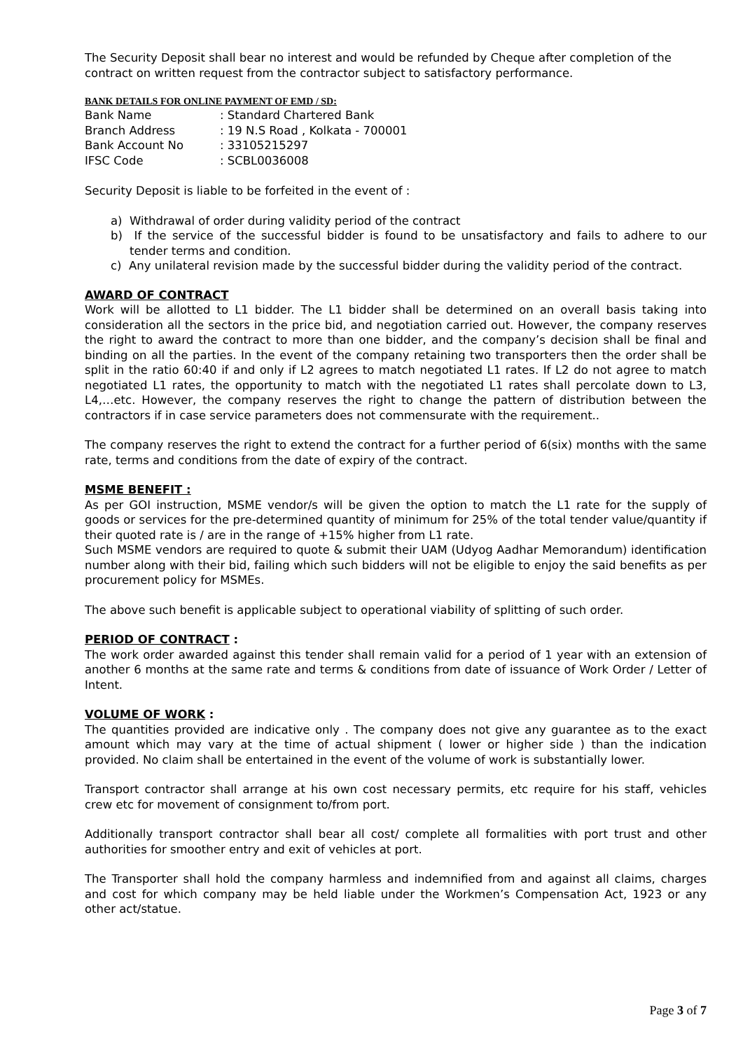The Security Deposit shall bear no interest and would be refunded by Cheque after completion of the contract on written request from the contractor subject to satisfactory performance.
BANK DETAILS FOR ONLINE PAYMENT OF EMD / SD:
| Bank Name | : Standard Chartered Bank |
| Branch Address | : 19 N.S Road , Kolkata - 700001 |
| Bank Account No | : 33105215297 |
| IFSC Code | : SCBL0036008 |
Security Deposit is liable to be forfeited in the event of :
a) Withdrawal of order during validity period of the contract
b) If the service of the successful bidder is found to be unsatisfactory and fails to adhere to our tender terms and condition.
c) Any unilateral revision made by the successful bidder during the validity period of the contract.
AWARD OF CONTRACT
Work will be allotted to L1 bidder. The L1 bidder shall be determined on an overall basis taking into consideration all the sectors in the price bid, and negotiation carried out. However, the company reserves the right to award the contract to more than one bidder, and the company’s decision shall be final and binding on all the parties. In the event of the company retaining two transporters then the order shall be split in the ratio 60:40 if and only if L2 agrees to match negotiated L1 rates. If L2 do not agree to match negotiated L1 rates, the opportunity to match with the negotiated L1 rates shall percolate down to L3, L4,…etc. However, the company reserves the right to change the pattern of distribution between the contractors if in case service parameters does not commensurate with the requirement..
The company reserves the right to extend the contract for a further period of 6(six) months with the same rate, terms and conditions from the date of expiry of the contract.
MSME BENEFIT :
As per GOI instruction, MSME vendor/s will be given the option to match the L1 rate for the supply of goods or services for the pre-determined quantity of minimum for 25% of the total tender value/quantity if their quoted rate is / are in the range of +15% higher from L1 rate.
Such MSME vendors are required to quote & submit their UAM (Udyog Aadhar Memorandum) identification number along with their bid, failing which such bidders will not be eligible to enjoy the said benefits as per procurement policy for MSMEs.
The above such benefit is applicable subject to operational viability of splitting of such order.
PERIOD OF CONTRACT :
The work order awarded against this tender shall remain valid for a period of 1 year with an extension of another 6 months at the same rate and terms & conditions from date of issuance of Work Order / Letter of Intent.
VOLUME OF WORK :
The quantities provided are indicative only . The company does not give any guarantee as to the exact amount which may vary at the time of actual shipment ( lower or higher side ) than the indication provided. No claim shall be entertained in the event of the volume of work is substantially lower.
Transport contractor shall arrange at his own cost necessary permits, etc require for his staff, vehicles crew etc for movement of consignment to/from port.
Additionally transport contractor shall bear all cost/ complete all formalities with port trust and other authorities for smoother entry and exit of vehicles at port.
The Transporter shall hold the company harmless and indemnified from and against all claims, charges and cost for which company may be held liable under the Workmen’s Compensation Act, 1923 or any other act/statue.
Page 3 of 7